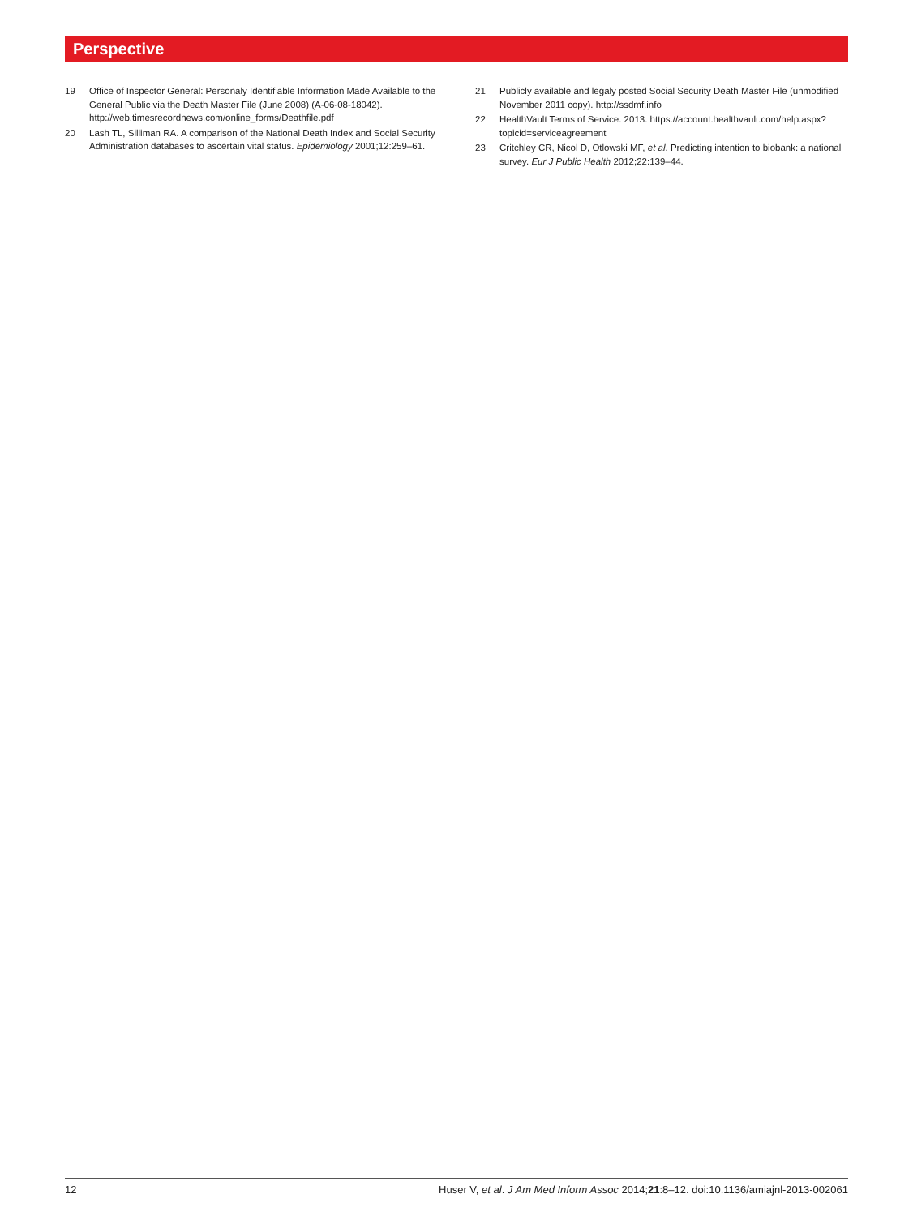Perspective
19 Office of Inspector General: Personaly Identifiable Information Made Available to the General Public via the Death Master File (June 2008) (A-06-08-18042). http://web.timesrecordnews.com/online_forms/Deathfile.pdf
20 Lash TL, Silliman RA. A comparison of the National Death Index and Social Security Administration databases to ascertain vital status. Epidemiology 2001;12:259–61.
21 Publicly available and legaly posted Social Security Death Master File (unmodified November 2011 copy). http://ssdmf.info
22 HealthVault Terms of Service. 2013. https://account.healthvault.com/help.aspx?topicid=serviceagreement
23 Critchley CR, Nicol D, Otlowski MF, et al. Predicting intention to biobank: a national survey. Eur J Public Health 2012;22:139–44.
12 Huser V, et al. J Am Med Inform Assoc 2014;21:8–12. doi:10.1136/amiajnl-2013-002061